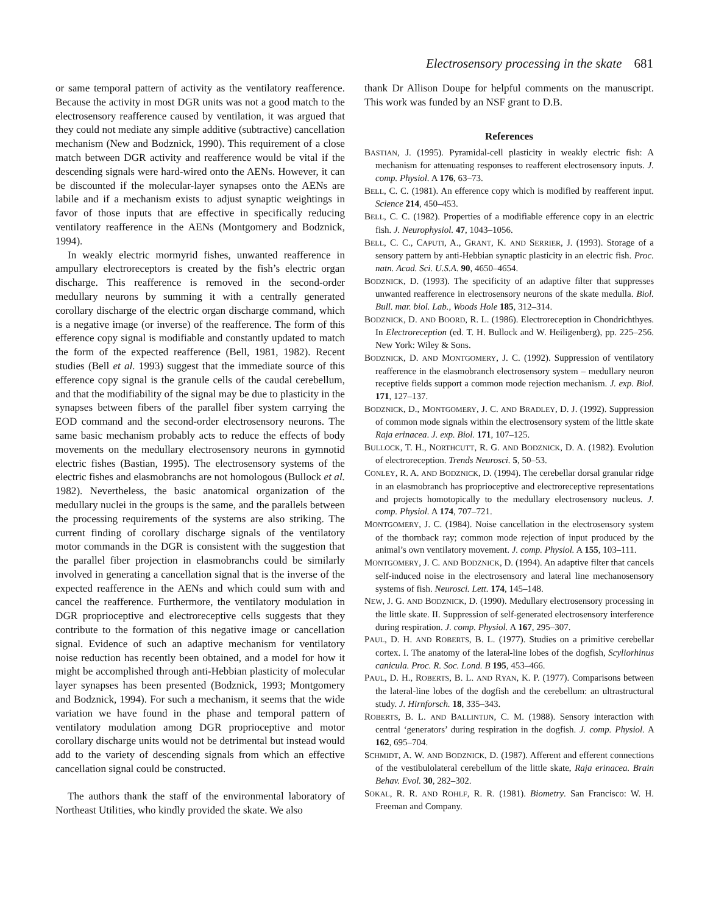Electrosensory processing in the skate 681
or same temporal pattern of activity as the ventilatory reafference. Because the activity in most DGR units was not a good match to the electrosensory reafference caused by ventilation, it was argued that they could not mediate any simple additive (subtractive) cancellation mechanism (New and Bodznick, 1990). This requirement of a close match between DGR activity and reafference would be vital if the descending signals were hard-wired onto the AENs. However, it can be discounted if the molecular-layer synapses onto the AENs are labile and if a mechanism exists to adjust synaptic weightings in favor of those inputs that are effective in specifically reducing ventilatory reafference in the AENs (Montgomery and Bodznick, 1994).
In weakly electric mormyrid fishes, unwanted reafference in ampullary electroreceptors is created by the fish’s electric organ discharge. This reafference is removed in the second-order medullary neurons by summing it with a centrally generated corollary discharge of the electric organ discharge command, which is a negative image (or inverse) of the reafference. The form of this efference copy signal is modifiable and constantly updated to match the form of the expected reafference (Bell, 1981, 1982). Recent studies (Bell et al. 1993) suggest that the immediate source of this efference copy signal is the granule cells of the caudal cerebellum, and that the modifiability of the signal may be due to plasticity in the synapses between fibers of the parallel fiber system carrying the EOD command and the second-order electrosensory neurons. The same basic mechanism probably acts to reduce the effects of body movements on the medullary electrosensory neurons in gymnotid electric fishes (Bastian, 1995). The electrosensory systems of the electric fishes and elasmobranchs are not homologous (Bullock et al. 1982). Nevertheless, the basic anatomical organization of the medullary nuclei in the groups is the same, and the parallels between the processing requirements of the systems are also striking. The current finding of corollary discharge signals of the ventilatory motor commands in the DGR is consistent with the suggestion that the parallel fiber projection in elasmobranchs could be similarly involved in generating a cancellation signal that is the inverse of the expected reafference in the AENs and which could sum with and cancel the reafference. Furthermore, the ventilatory modulation in DGR proprioceptive and electroreceptive cells suggests that they contribute to the formation of this negative image or cancellation signal. Evidence of such an adaptive mechanism for ventilatory noise reduction has recently been obtained, and a model for how it might be accomplished through anti-Hebbian plasticity of molecular layer synapses has been presented (Bodznick, 1993; Montgomery and Bodznick, 1994). For such a mechanism, it seems that the wide variation we have found in the phase and temporal pattern of ventilatory modulation among DGR proprioceptive and motor corollary discharge units would not be detrimental but instead would add to the variety of descending signals from which an effective cancellation signal could be constructed.
The authors thank the staff of the environmental laboratory of Northeast Utilities, who kindly provided the skate. We also
thank Dr Allison Doupe for helpful comments on the manuscript. This work was funded by an NSF grant to D.B.
References
BASTIAN, J. (1995). Pyramidal-cell plasticity in weakly electric fish: A mechanism for attenuating responses to reafferent electrosensory inputs. J. comp. Physiol. A 176, 63–73.
BELL, C. C. (1981). An efference copy which is modified by reafferent input. Science 214, 450–453.
BELL, C. C. (1982). Properties of a modifiable efference copy in an electric fish. J. Neurophysiol. 47, 1043–1056.
BELL, C. C., CAPUTI, A., GRANT, K. AND SERRIER, J. (1993). Storage of a sensory pattern by anti-Hebbian synaptic plasticity in an electric fish. Proc. natn. Acad. Sci. U.S.A. 90, 4650–4654.
BODZNICK, D. (1993). The specificity of an adaptive filter that suppresses unwanted reafference in electrosensory neurons of the skate medulla. Biol. Bull. mar. biol. Lab., Woods Hole 185, 312–314.
BODZNICK, D. AND BOORD, R. L. (1986). Electroreception in Chondrichthyes. In Electroreception (ed. T. H. Bullock and W. Heiligenberg), pp. 225–256. New York: Wiley & Sons.
BODZNICK, D. AND MONTGOMERY, J. C. (1992). Suppression of ventilatory reafference in the elasmobranch electrosensory system – medullary neuron receptive fields support a common mode rejection mechanism. J. exp. Biol. 171, 127–137.
BODZNICK, D., MONTGOMERY, J. C. AND BRADLEY, D. J. (1992). Suppression of common mode signals within the electrosensory system of the little skate Raja erinacea. J. exp. Biol. 171, 107–125.
BULLOCK, T. H., NORTHCUTT, R. G. AND BODZNICK, D. A. (1982). Evolution of electroreception. Trends Neurosci. 5, 50–53.
CONLEY, R. A. AND BODZNICK, D. (1994). The cerebellar dorsal granular ridge in an elasmobranch has proprioceptive and electroreceptive representations and projects homotopically to the medullary electrosensory nucleus. J. comp. Physiol. A 174, 707–721.
MONTGOMERY, J. C. (1984). Noise cancellation in the electrosensory system of the thornback ray; common mode rejection of input produced by the animal’s own ventilatory movement. J. comp. Physiol. A 155, 103–111.
MONTGOMERY, J. C. AND BODZNICK, D. (1994). An adaptive filter that cancels self-induced noise in the electrosensory and lateral line mechanosensory systems of fish. Neurosci. Lett. 174, 145–148.
NEW, J. G. AND BODZNICK, D. (1990). Medullary electrosensory processing in the little skate. II. Suppression of self-generated electrosensory interference during respiration. J. comp. Physiol. A 167, 295–307.
PAUL, D. H. AND ROBERTS, B. L. (1977). Studies on a primitive cerebellar cortex. I. The anatomy of the lateral-line lobes of the dogfish, Scyliorhinus canicula. Proc. R. Soc. Lond. B 195, 453–466.
PAUL, D. H., ROBERTS, B. L. AND RYAN, K. P. (1977). Comparisons between the lateral-line lobes of the dogfish and the cerebellum: an ultrastructural study. J. Hirnforsch. 18, 335–343.
ROBERTS, B. L. AND BALLINTIJN, C. M. (1988). Sensory interaction with central ‘generators’ during respiration in the dogfish. J. comp. Physiol. A 162, 695–704.
SCHMIDT, A. W. AND BODZNICK, D. (1987). Afferent and efferent connections of the vestibulolateral cerebellum of the little skate, Raja erinacea. Brain Behav. Evol. 30, 282–302.
SOKAL, R. R. AND ROHLF, R. R. (1981). Biometry. San Francisco: W. H. Freeman and Company.